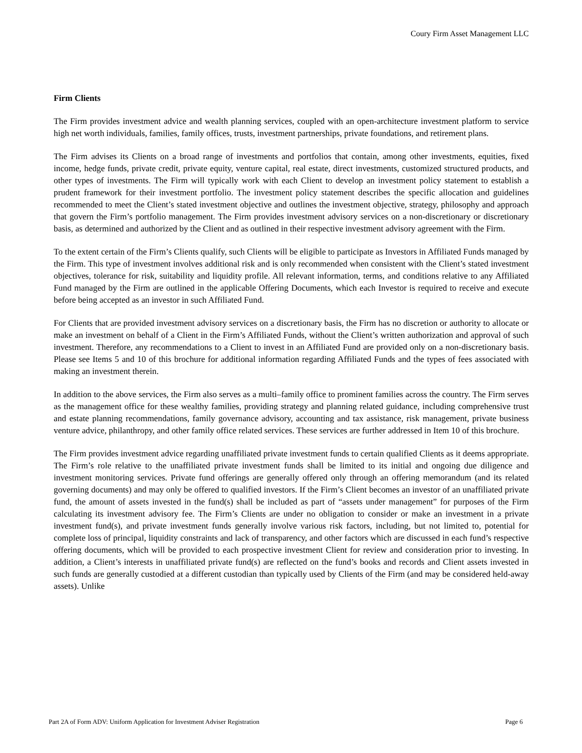Coury Firm Asset Management LLC
Firm Clients
The Firm provides investment advice and wealth planning services, coupled with an open-architecture investment platform to service high net worth individuals, families, family offices, trusts, investment partnerships, private foundations, and retirement plans.
The Firm advises its Clients on a broad range of investments and portfolios that contain, among other investments, equities, fixed income, hedge funds, private credit, private equity, venture capital, real estate, direct investments, customized structured products, and other types of investments. The Firm will typically work with each Client to develop an investment policy statement to establish a prudent framework for their investment portfolio. The investment policy statement describes the specific allocation and guidelines recommended to meet the Client’s stated investment objective and outlines the investment objective, strategy, philosophy and approach that govern the Firm’s portfolio management. The Firm provides investment advisory services on a non-discretionary or discretionary basis, as determined and authorized by the Client and as outlined in their respective investment advisory agreement with the Firm.
To the extent certain of the Firm’s Clients qualify, such Clients will be eligible to participate as Investors in Affiliated Funds managed by the Firm. This type of investment involves additional risk and is only recommended when consistent with the Client’s stated investment objectives, tolerance for risk, suitability and liquidity profile. All relevant information, terms, and conditions relative to any Affiliated Fund managed by the Firm are outlined in the applicable Offering Documents, which each Investor is required to receive and execute before being accepted as an investor in such Affiliated Fund.
For Clients that are provided investment advisory services on a discretionary basis, the Firm has no discretion or authority to allocate or make an investment on behalf of a Client in the Firm’s Affiliated Funds, without the Client’s written authorization and approval of such investment. Therefore, any recommendations to a Client to invest in an Affiliated Fund are provided only on a non-discretionary basis. Please see Items 5 and 10 of this brochure for additional information regarding Affiliated Funds and the types of fees associated with making an investment therein.
In addition to the above services, the Firm also serves as a multi–family office to prominent families across the country. The Firm serves as the management office for these wealthy families, providing strategy and planning related guidance, including comprehensive trust and estate planning recommendations, family governance advisory, accounting and tax assistance, risk management, private business venture advice, philanthropy, and other family office related services. These services are further addressed in Item 10 of this brochure.
The Firm provides investment advice regarding unaffiliated private investment funds to certain qualified Clients as it deems appropriate. The Firm’s role relative to the unaffiliated private investment funds shall be limited to its initial and ongoing due diligence and investment monitoring services. Private fund offerings are generally offered only through an offering memorandum (and its related governing documents) and may only be offered to qualified investors. If the Firm’s Client becomes an investor of an unaffiliated private fund, the amount of assets invested in the fund(s) shall be included as part of “assets under management” for purposes of the Firm calculating its investment advisory fee. The Firm’s Clients are under no obligation to consider or make an investment in a private investment fund(s), and private investment funds generally involve various risk factors, including, but not limited to, potential for complete loss of principal, liquidity constraints and lack of transparency, and other factors which are discussed in each fund’s respective offering documents, which will be provided to each prospective investment Client for review and consideration prior to investing. In addition, a Client’s interests in unaffiliated private fund(s) are reflected on the fund’s books and records and Client assets invested in such funds are generally custodied at a different custodian than typically used by Clients of the Firm (and may be considered held-away assets). Unlike
Part 2A of Form ADV: Uniform Application for Investment Adviser Registration Page 6